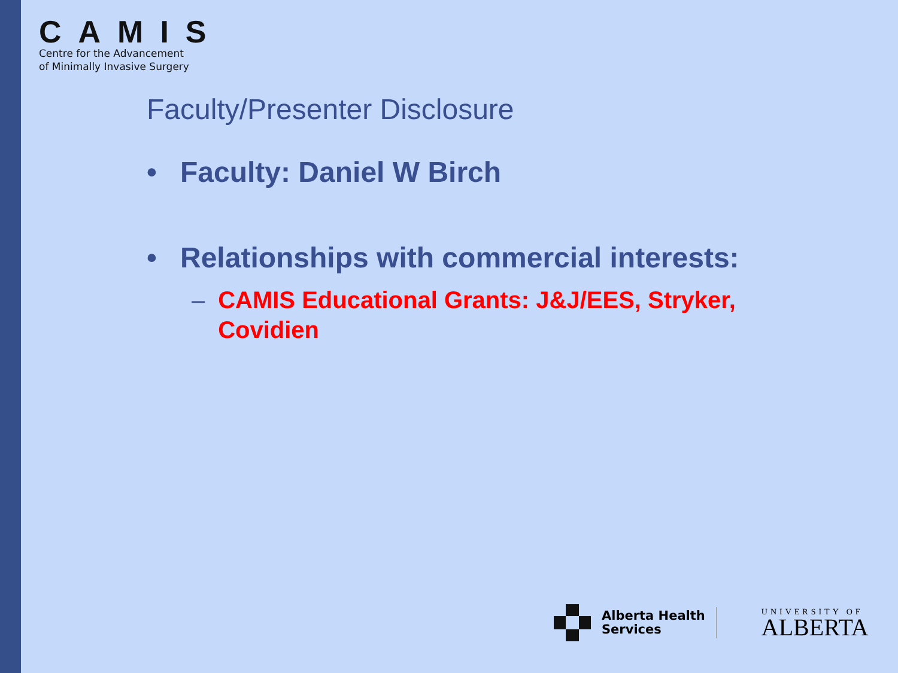CAMIS
Centre for the Advancement
of Minimally Invasive Surgery
Faculty/Presenter Disclosure
• Faculty: Daniel W Birch
• Relationships with commercial interests:
– CAMIS Educational Grants: J&J/EES, Stryker, Covidien
Alberta Health
Services
UNIVERSITY OF
ALBERTA